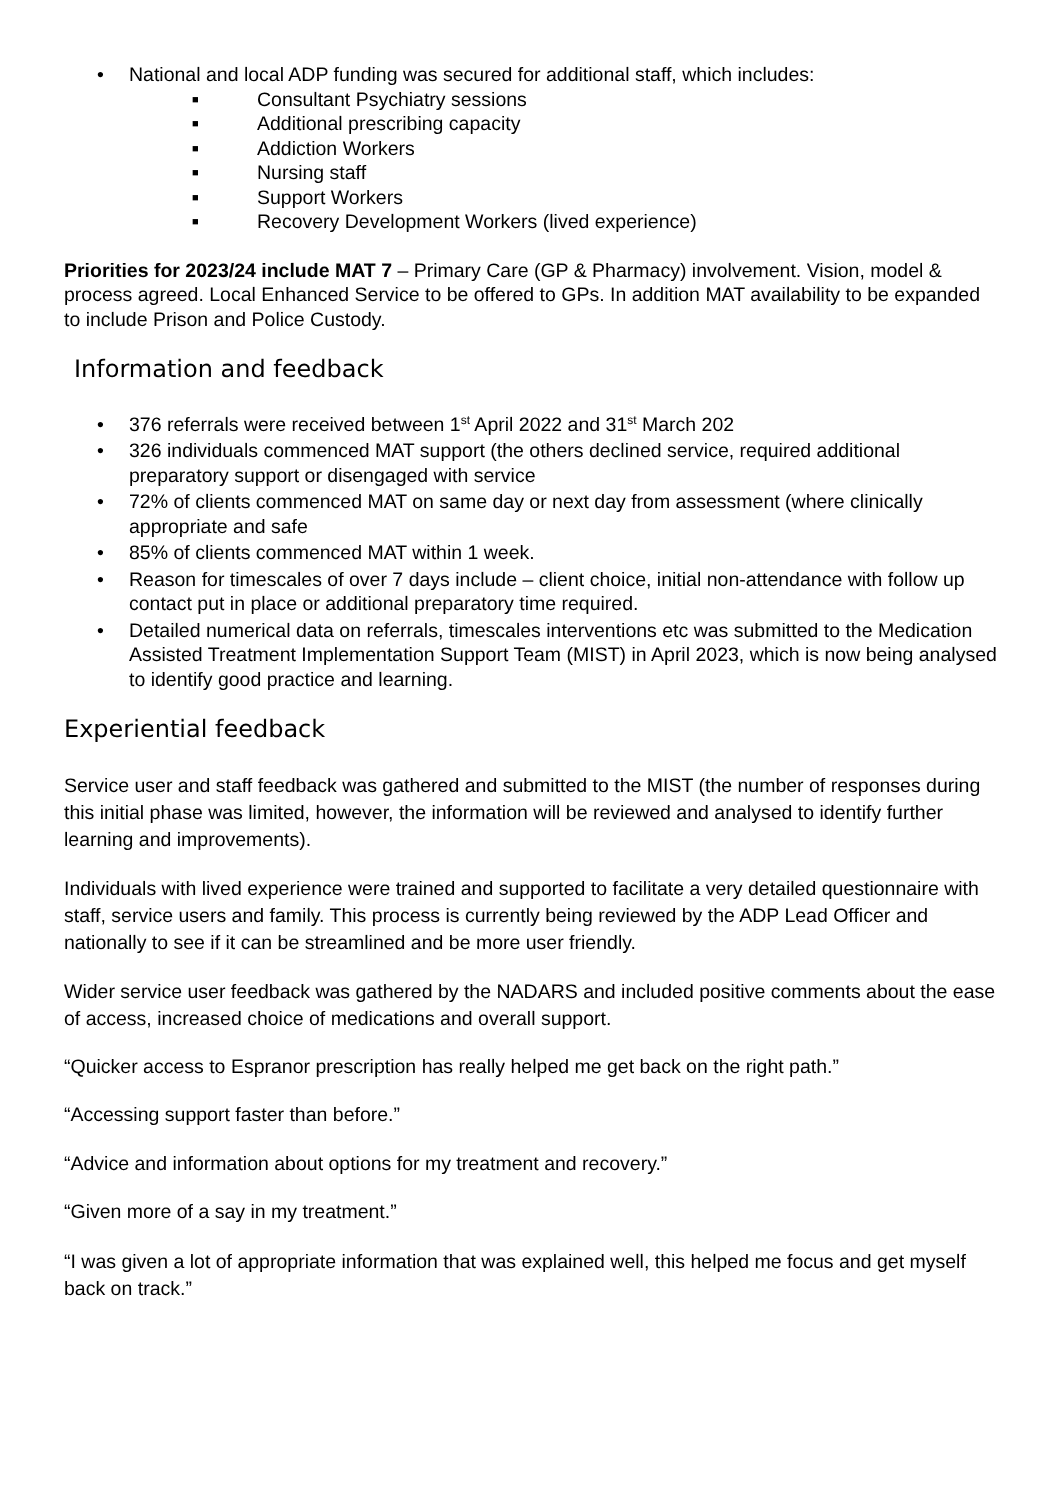• National and local ADP funding was secured for additional staff, which includes:
■ Consultant Psychiatry sessions
■ Additional prescribing capacity
■ Addiction Workers
■ Nursing staff
■ Support Workers
■ Recovery Development Workers (lived experience)
Priorities for 2023/24 include MAT 7 – Primary Care (GP & Pharmacy) involvement. Vision, model & process agreed. Local Enhanced Service to be offered to GPs. In addition MAT availability to be expanded to include Prison and Police Custody.
Information and feedback
• 376 referrals were received between 1<sup>st</sup> April 2022 and 31<sup>st</sup> March 202
• 326 individuals commenced MAT support (the others declined service, required additional preparatory support or disengaged with service
• 72% of clients commenced MAT on same day or next day from assessment (where clinically appropriate and safe
• 85% of clients commenced MAT within 1 week.
• Reason for timescales of over 7 days include – client choice, initial non-attendance with follow up contact put in place or additional preparatory time required.
• Detailed numerical data on referrals, timescales interventions etc was submitted to the Medication Assisted Treatment Implementation Support Team (MIST) in April 2023, which is now being analysed to identify good practice and learning.
Experiential feedback
Service user and staff feedback was gathered and submitted to the MIST (the number of responses during this initial phase was limited, however, the information will be reviewed and analysed to identify further learning and improvements).
Individuals with lived experience were trained and supported to facilitate a very detailed questionnaire with staff, service users and family. This process is currently being reviewed by the ADP Lead Officer and nationally to see if it can be streamlined and be more user friendly.
Wider service user feedback was gathered by the NADARS and included positive comments about the ease of access, increased choice of medications and overall support.
“Quicker access to Espranor prescription has really helped me get back on the right path.”
“Accessing support faster than before.”
“Advice and information about options for my treatment and recovery.”
“Given more of a say in my treatment.”
“I was given a lot of appropriate information that was explained well, this helped me focus and get myself back on track.”